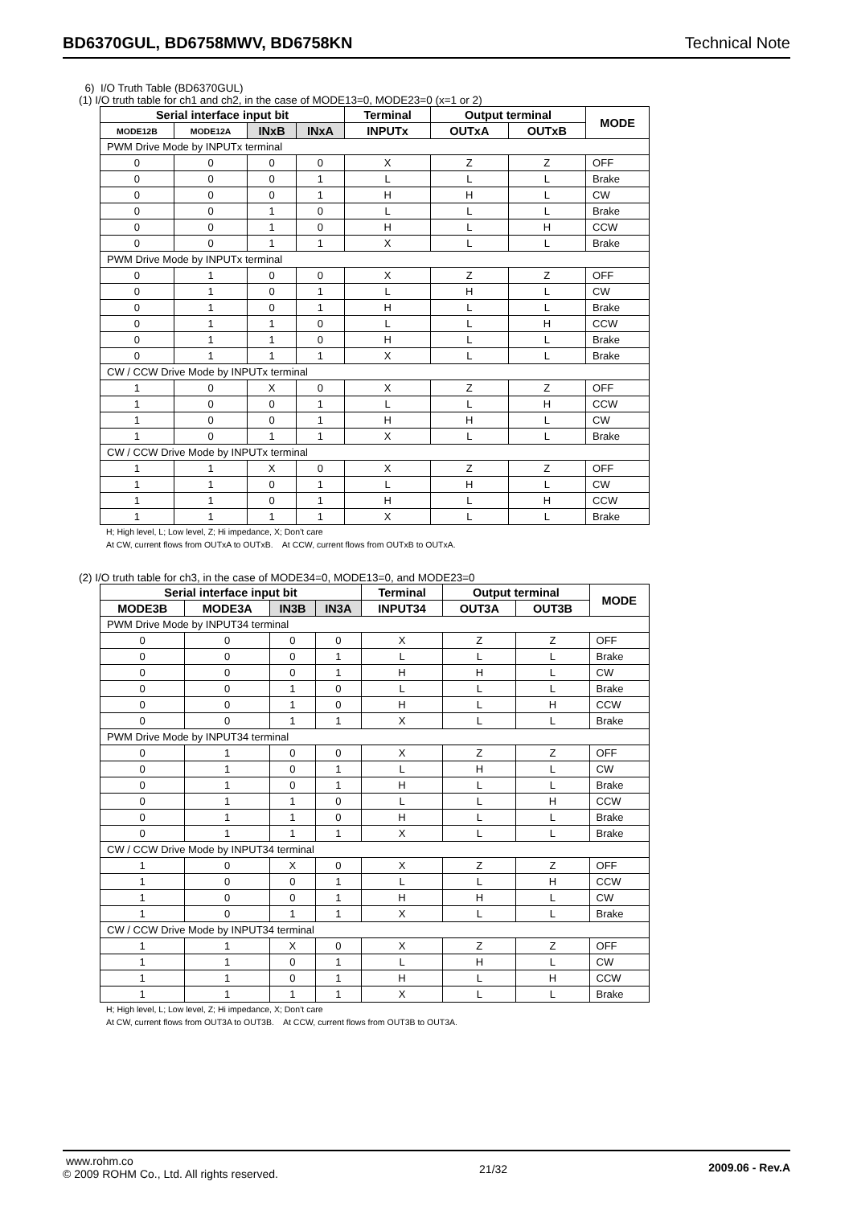BD6370GUL, BD6758MWV, BD6758KN Technical Note
6) I/O Truth Table (BD6370GUL)
(1) I/O truth table for ch1 and ch2, in the case of MODE13=0, MODE23=0 (x=1 or 2)
| Serial interface input bit | | | | Terminal | Output terminal | | MODE |
| --- | --- | --- | --- | --- | --- | --- | --- |
| MODE12B | MODE12A | INxB | INxA | INPUTx | OUTxA | OUTxB | |
| PWM Drive Mode by INPUTx terminal | | | | | | | |
| 0 | 0 | 0 | 0 | X | Z | Z | OFF |
| 0 | 0 | 0 | 1 | L | L | L | Brake |
| 0 | 0 | 0 | 1 | H | H | L | CW |
| 0 | 0 | 1 | 0 | L | L | L | Brake |
| 0 | 0 | 1 | 0 | H | L | H | CCW |
| 0 | 0 | 1 | 1 | X | L | L | Brake |
| PWM Drive Mode by INPUTx terminal | | | | | | | |
| 0 | 1 | 0 | 0 | X | Z | Z | OFF |
| 0 | 1 | 0 | 1 | L | H | L | CW |
| 0 | 1 | 0 | 1 | H | L | L | Brake |
| 0 | 1 | 1 | 0 | L | L | H | CCW |
| 0 | 1 | 1 | 0 | H | L | L | Brake |
| 0 | 1 | 1 | 1 | X | L | L | Brake |
| CW / CCW Drive Mode by INPUTx terminal | | | | | | | |
| 1 | 0 | X | 0 | X | Z | Z | OFF |
| 1 | 0 | 0 | 1 | L | L | H | CCW |
| 1 | 0 | 0 | 1 | H | H | L | CW |
| 1 | 0 | 1 | 1 | X | L | L | Brake |
| CW / CCW Drive Mode by INPUTx terminal | | | | | | | |
| 1 | 1 | X | 0 | X | Z | Z | OFF |
| 1 | 1 | 0 | 1 | L | H | L | CW |
| 1 | 1 | 0 | 1 | H | L | H | CCW |
| 1 | 1 | 1 | 1 | X | L | L | Brake |
H; High level, L; Low level, Z; Hi impedance, X; Don’t care
At CW, current flows from OUTxA to OUTxB. At CCW, current flows from OUTxB to OUTxA.
(2) I/O truth table for ch3, in the case of MODE34=0, MODE13=0, and MODE23=0
| Serial interface input bit | | | | Terminal | Output terminal | | MODE |
| --- | --- | --- | --- | --- | --- | --- | --- |
| MODE3B | MODE3A | IN3B | IN3A | INPUT34 | OUT3A | OUT3B | |
| PWM Drive Mode by INPUT34 terminal | | | | | | | |
| 0 | 0 | 0 | 0 | X | Z | Z | OFF |
| 0 | 0 | 0 | 1 | L | L | L | Brake |
| 0 | 0 | 0 | 1 | H | H | L | CW |
| 0 | 0 | 1 | 0 | L | L | L | Brake |
| 0 | 0 | 1 | 0 | H | L | H | CCW |
| 0 | 0 | 1 | 1 | X | L | L | Brake |
| PWM Drive Mode by INPUT34 terminal | | | | | | | |
| 0 | 1 | 0 | 0 | X | Z | Z | OFF |
| 0 | 1 | 0 | 1 | L | H | L | CW |
| 0 | 1 | 0 | 1 | H | L | L | Brake |
| 0 | 1 | 1 | 0 | L | L | H | CCW |
| 0 | 1 | 1 | 0 | H | L | L | Brake |
| 0 | 1 | 1 | 1 | X | L | L | Brake |
| CW / CCW Drive Mode by INPUT34 terminal | | | | | | | |
| 1 | 0 | X | 0 | X | Z | Z | OFF |
| 1 | 0 | 0 | 1 | L | L | H | CCW |
| 1 | 0 | 0 | 1 | H | H | L | CW |
| 1 | 0 | 1 | 1 | X | L | L | Brake |
| CW / CCW Drive Mode by INPUT34 terminal | | | | | | | |
| 1 | 1 | X | 0 | X | Z | Z | OFF |
| 1 | 1 | 0 | 1 | L | H | L | CW |
| 1 | 1 | 0 | 1 | H | L | H | CCW |
| 1 | 1 | 1 | 1 | X | L | L | Brake |
H; High level, L; Low level, Z; Hi impedance, X; Don’t care
At CW, current flows from OUT3A to OUT3B. At CCW, current flows from OUT3B to OUT3A.
www.rohm.co
© 2009 ROHM Co., Ltd. All rights reserved.
21/32 2009.06 - Rev.A